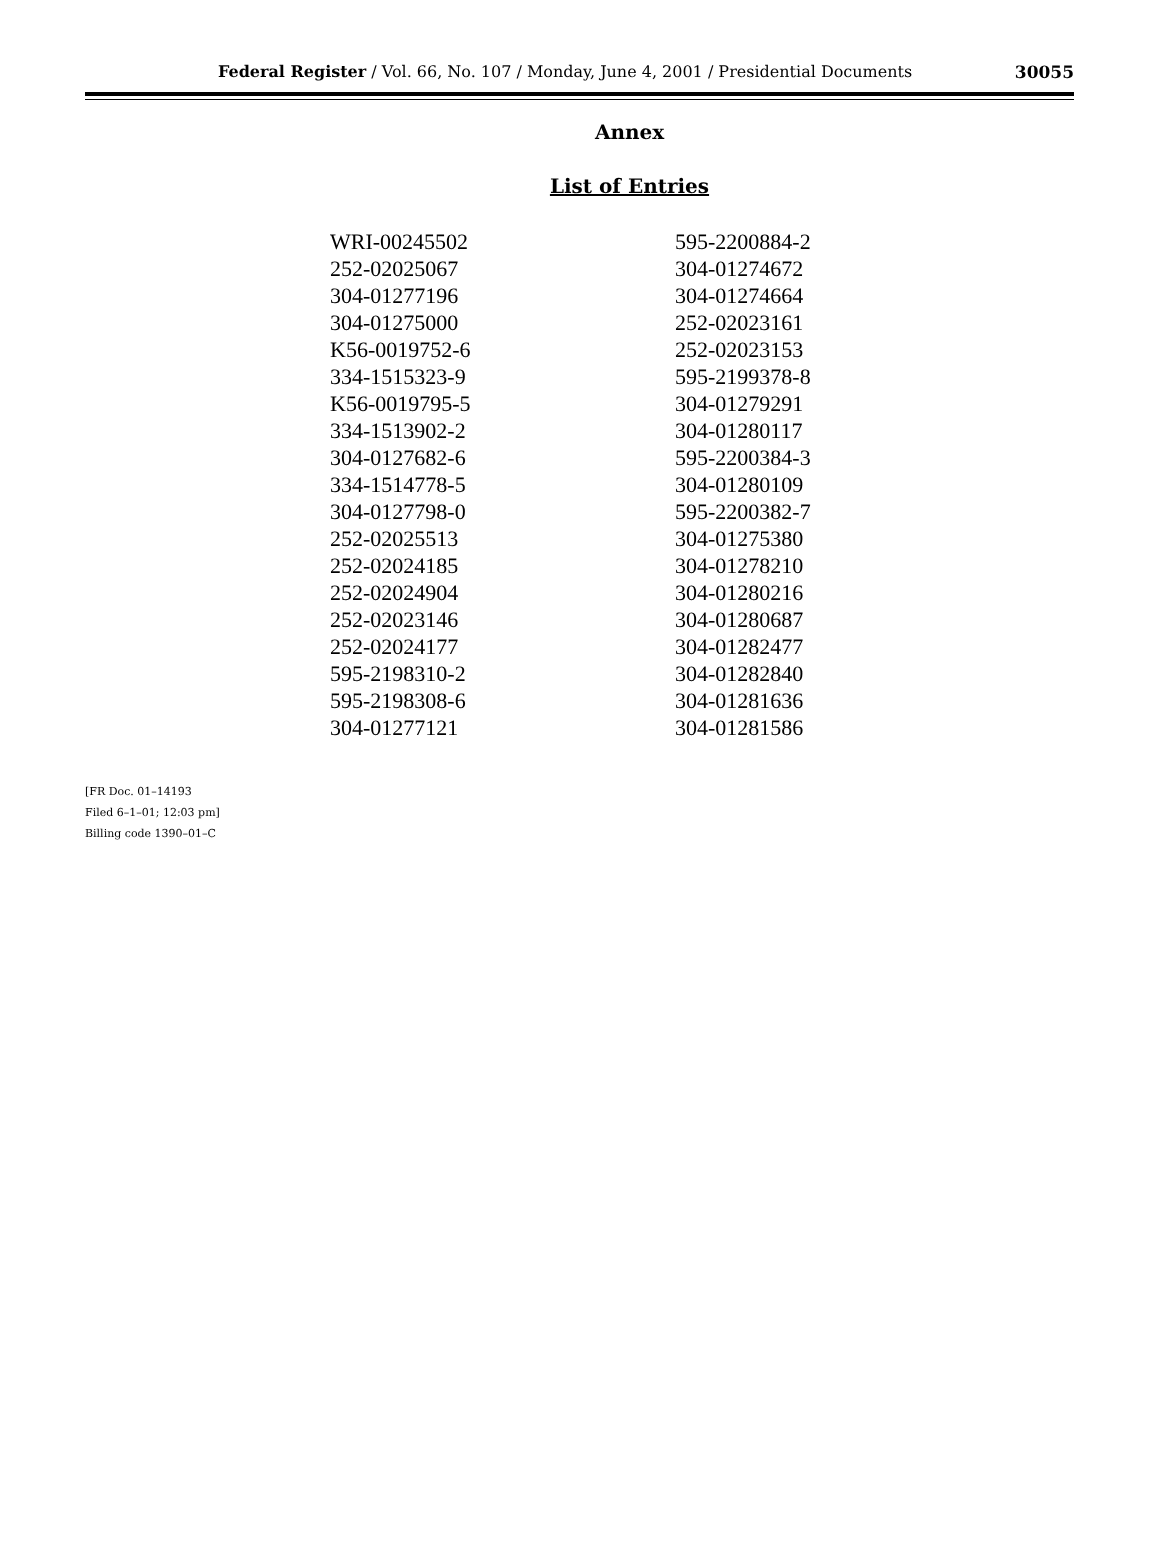Federal Register / Vol. 66, No. 107 / Monday, June 4, 2001 / Presidential Documents 30055
Annex
List of Entries
| WRI-00245502 | 595-2200884-2 |
| 252-02025067 | 304-01274672 |
| 304-01277196 | 304-01274664 |
| 304-01275000 | 252-02023161 |
| K56-0019752-6 | 252-02023153 |
| 334-1515323-9 | 595-2199378-8 |
| K56-0019795-5 | 304-01279291 |
| 334-1513902-2 | 304-01280117 |
| 304-0127682-6 | 595-2200384-3 |
| 334-1514778-5 | 304-01280109 |
| 304-0127798-0 | 595-2200382-7 |
| 252-02025513 | 304-01275380 |
| 252-02024185 | 304-01278210 |
| 252-02024904 | 304-01280216 |
| 252-02023146 | 304-01280687 |
| 252-02024177 | 304-01282477 |
| 595-2198310-2 | 304-01282840 |
| 595-2198308-6 | 304-01281636 |
| 304-01277121 | 304-01281586 |
[FR Doc. 01–14193
Filed 6–1–01; 12:03 pm]
Billing code 1390–01–C